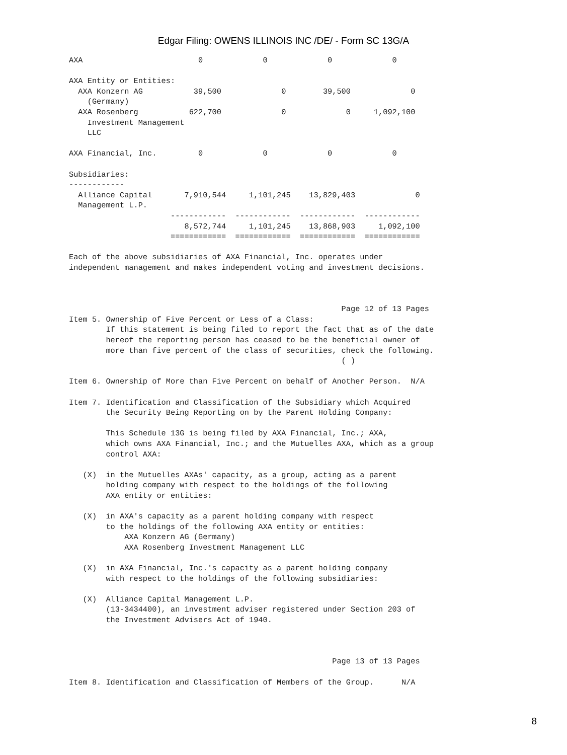Edgar Filing: OWENS ILLINOIS INC /DE/ - Form SC 13G/A
AXA                         0             0             0             0

AXA Entity or Entities:
  AXA Konzern AG           39,500             0        39,500             0
    (Germany)
  AXA Rosenberg           622,700             0             0     1,092,100
    Investment Management
    LLC

AXA Financial, Inc.         0             0             0             0

Subsidiaries:
------------
  Alliance Capital       7,910,544     1,101,245    13,829,403             0
  Management L.P.
                      ------------  ------------  ------------  ------------
                         8,572,744     1,101,245    13,868,903     1,092,100
                      ============  ============  ============  ============

Each of the above subsidiaries of AXA Financial, Inc. operates under
independent management and makes independent voting and investment decisions.



                                                           Page 12 of 13 Pages
Item 5. Ownership of Five Percent or Less of a Class:
        If this statement is being filed to report the fact that as of the date
        hereof the reporting person has ceased to be the beneficial owner of
        more than five percent of the class of securities, check the following.
                                                           ( )

Item 6. Ownership of More than Five Percent on behalf of Another Person.  N/A

Item 7. Identification and Classification of the Subsidiary which Acquired
        the Security Being Reporting on by the Parent Holding Company:

        This Schedule 13G is being filed by AXA Financial, Inc.; AXA,
        which owns AXA Financial, Inc.; and the Mutuelles AXA, which as a group
        control AXA:

   (X)  in the Mutuelles AXAs' capacity, as a group, acting as a parent
        holding company with respect to the holdings of the following
        AXA entity or entities:

   (X)  in AXA's capacity as a parent holding company with respect
        to the holdings of the following AXA entity or entities:
            AXA Konzern AG (Germany)
            AXA Rosenberg Investment Management LLC

   (X)  in AXA Financial, Inc.'s capacity as a parent holding company
        with respect to the holdings of the following subsidiaries:

   (X)  Alliance Capital Management L.P.
        (13-3434400), an investment adviser registered under Section 203 of
        the Investment Advisers Act of 1940.



                                                         Page 13 of 13 Pages

Item 8. Identification and Classification of Members of the Group.      N/A
8